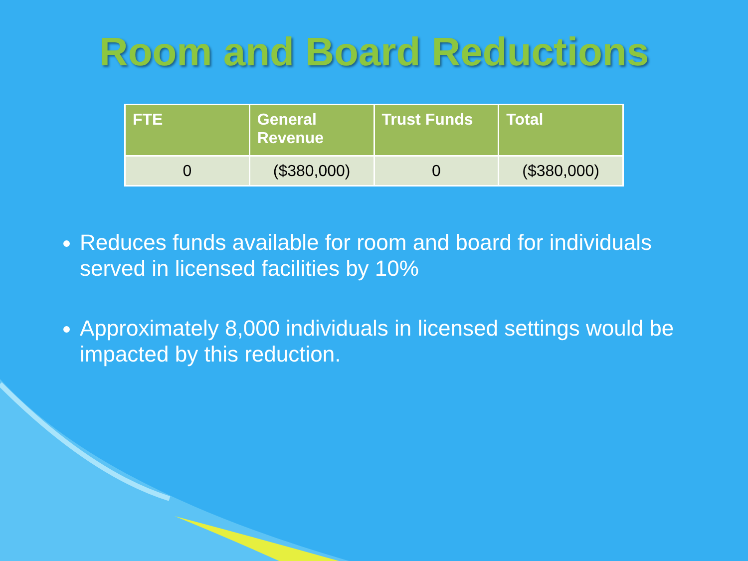Room and Board Reductions
| FTE | General Revenue | Trust Funds | Total |
| --- | --- | --- | --- |
| 0 | ($380,000) | 0 | ($380,000) |
Reduces funds available for room and board for individuals served in licensed facilities by 10%
Approximately 8,000 individuals in licensed settings would be impacted by this reduction.